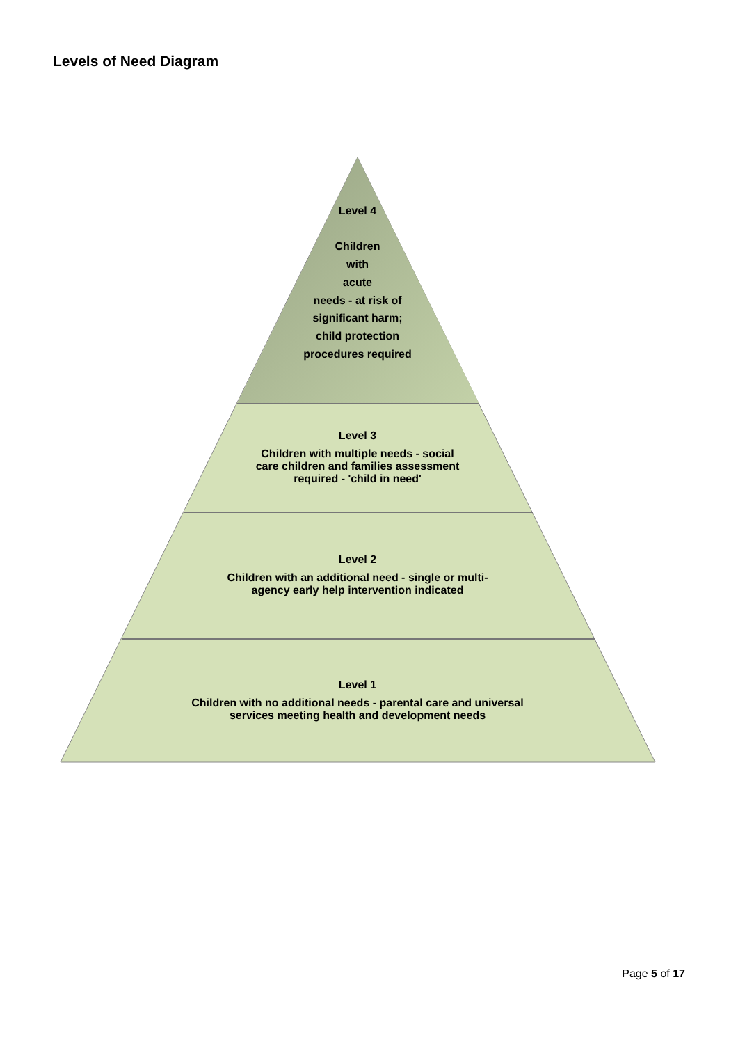Levels of Need Diagram
Level 4
Children
with
acute
needs - at risk of
significant harm;
child protection
procedures required
Level 3
Children with multiple needs - social
care children and families assessment
required - 'child in need'
Level 2
Children with an additional need - single or multi-
agency early help intervention indicated
Level 1
Children with no additional needs - parental care and universal
services meeting health and development needs
Page 5 of 17